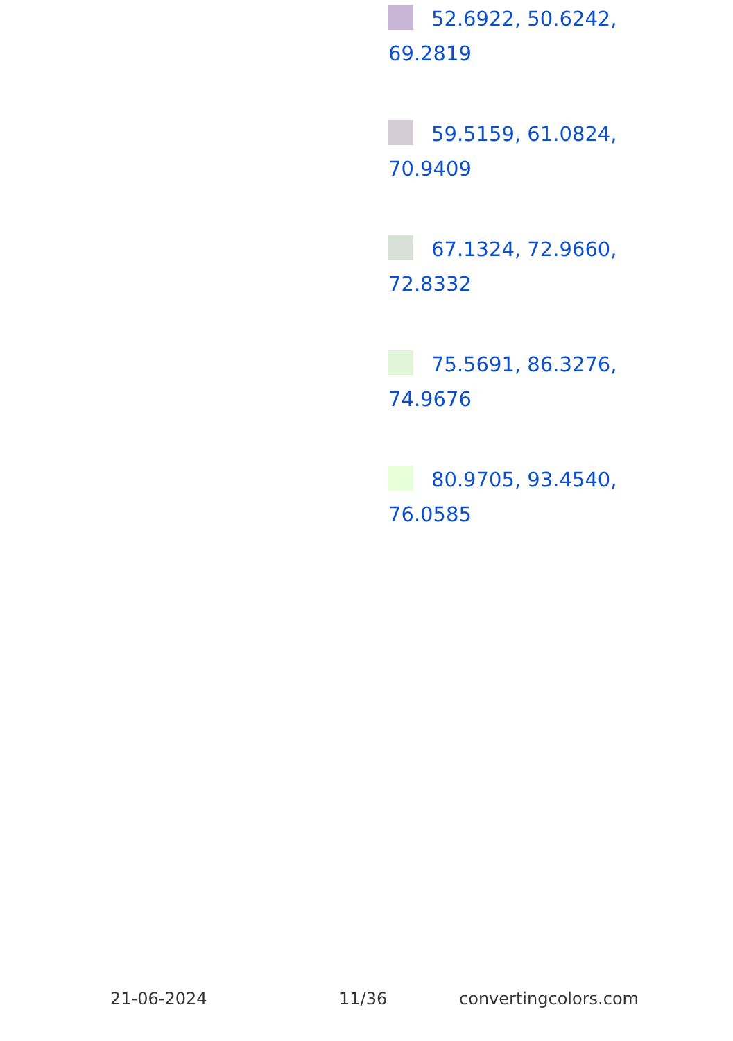52.6922, 50.6242, 69.2819
59.5159, 61.0824, 70.9409
67.1324, 72.9660, 72.8332
75.5691, 86.3276, 74.9676
80.9705, 93.4540, 76.0585
21-06-2024 11/36 convertingcolors.com